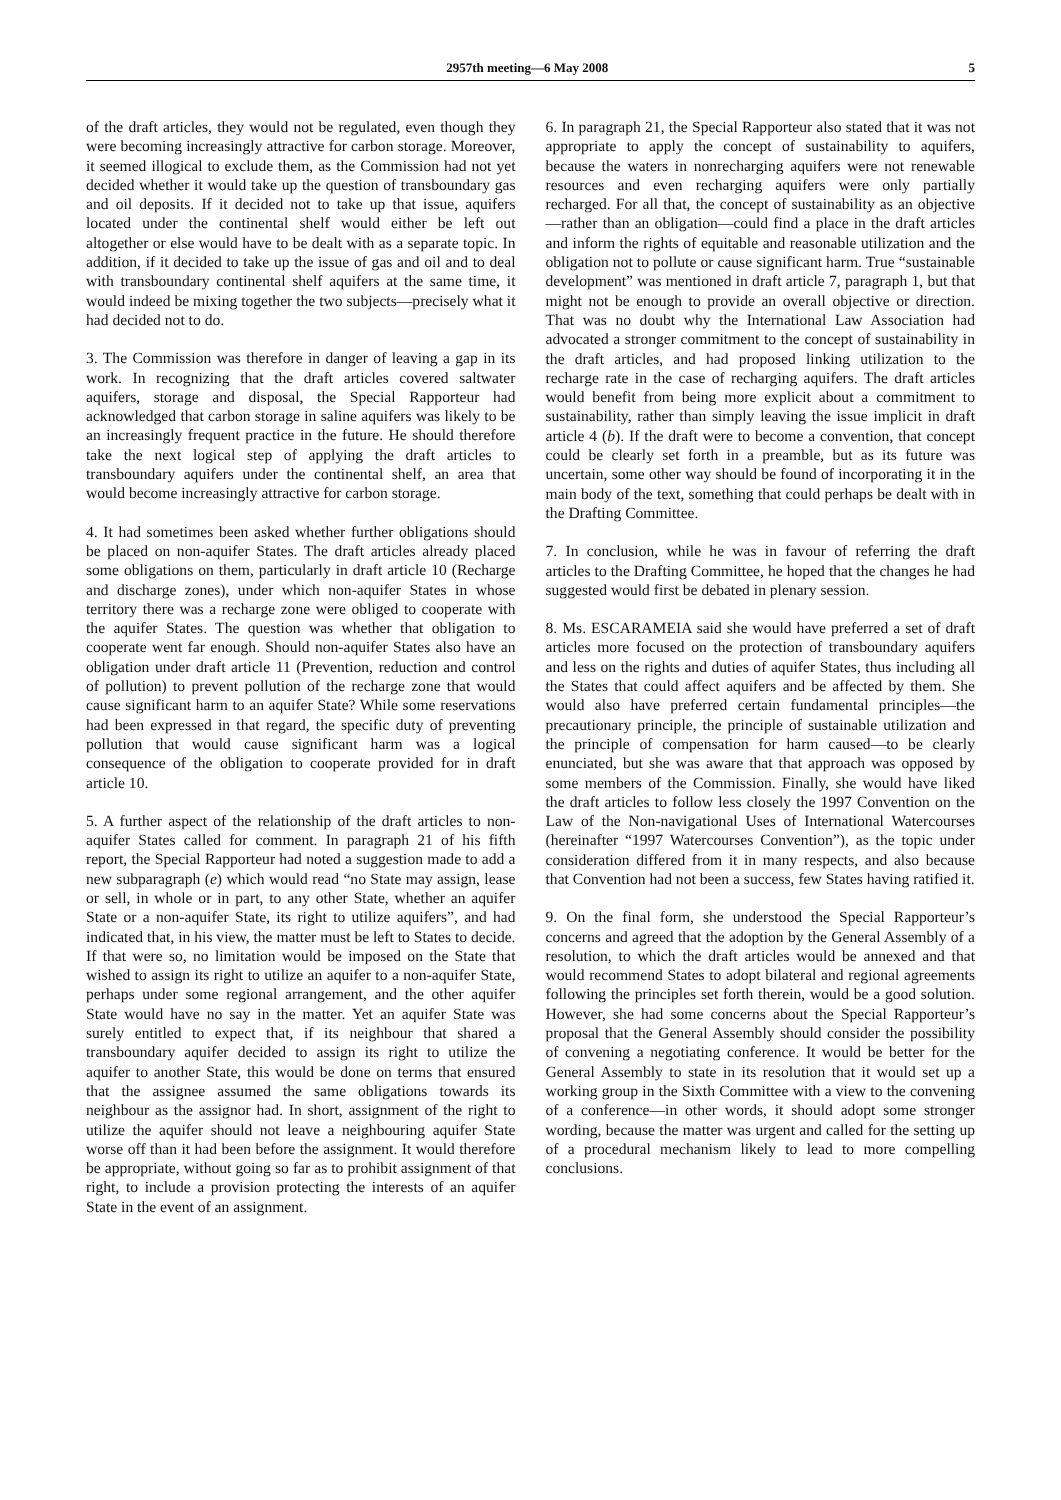2957th meeting—6 May 2008 5
of the draft articles, they would not be regulated, even though they were becoming increasingly attractive for carbon storage. Moreover, it seemed illogical to exclude them, as the Commission had not yet decided whether it would take up the question of transboundary gas and oil deposits. If it decided not to take up that issue, aquifers located under the continental shelf would either be left out altogether or else would have to be dealt with as a separate topic. In addition, if it decided to take up the issue of gas and oil and to deal with transboundary continental shelf aquifers at the same time, it would indeed be mixing together the two subjects—precisely what it had decided not to do.
3. The Commission was therefore in danger of leaving a gap in its work. In recognizing that the draft articles covered saltwater aquifers, storage and disposal, the Special Rapporteur had acknowledged that carbon storage in saline aquifers was likely to be an increasingly frequent practice in the future. He should therefore take the next logical step of applying the draft articles to transboundary aquifers under the continental shelf, an area that would become increasingly attractive for carbon storage.
4. It had sometimes been asked whether further obligations should be placed on non-aquifer States. The draft articles already placed some obligations on them, particularly in draft article 10 (Recharge and discharge zones), under which non-aquifer States in whose territory there was a recharge zone were obliged to cooperate with the aquifer States. The question was whether that obligation to cooperate went far enough. Should non-aquifer States also have an obligation under draft article 11 (Prevention, reduction and control of pollution) to prevent pollution of the recharge zone that would cause significant harm to an aquifer State? While some reservations had been expressed in that regard, the specific duty of preventing pollution that would cause significant harm was a logical consequence of the obligation to cooperate provided for in draft article 10.
5. A further aspect of the relationship of the draft articles to non-aquifer States called for comment. In paragraph 21 of his fifth report, the Special Rapporteur had noted a suggestion made to add a new subparagraph (e) which would read “no State may assign, lease or sell, in whole or in part, to any other State, whether an aquifer State or a non-aquifer State, its right to utilize aquifers”, and had indicated that, in his view, the matter must be left to States to decide. If that were so, no limitation would be imposed on the State that wished to assign its right to utilize an aquifer to a non-aquifer State, perhaps under some regional arrangement, and the other aquifer State would have no say in the matter. Yet an aquifer State was surely entitled to expect that, if its neighbour that shared a transboundary aquifer decided to assign its right to utilize the aquifer to another State, this would be done on terms that ensured that the assignee assumed the same obligations towards its neighbour as the assignor had. In short, assignment of the right to utilize the aquifer should not leave a neighbouring aquifer State worse off than it had been before the assignment. It would therefore be appropriate, without going so far as to prohibit assignment of that right, to include a provision protecting the interests of an aquifer State in the event of an assignment.
6. In paragraph 21, the Special Rapporteur also stated that it was not appropriate to apply the concept of sustainability to aquifers, because the waters in nonrecharging aquifers were not renewable resources and even recharging aquifers were only partially recharged. For all that, the concept of sustainability as an objective—rather than an obligation—could find a place in the draft articles and inform the rights of equitable and reasonable utilization and the obligation not to pollute or cause significant harm. True “sustainable development” was mentioned in draft article 7, paragraph 1, but that might not be enough to provide an overall objective or direction. That was no doubt why the International Law Association had advocated a stronger commitment to the concept of sustainability in the draft articles, and had proposed linking utilization to the recharge rate in the case of recharging aquifers. The draft articles would benefit from being more explicit about a commitment to sustainability, rather than simply leaving the issue implicit in draft article 4 (b). If the draft were to become a convention, that concept could be clearly set forth in a preamble, but as its future was uncertain, some other way should be found of incorporating it in the main body of the text, something that could perhaps be dealt with in the Drafting Committee.
7. In conclusion, while he was in favour of referring the draft articles to the Drafting Committee, he hoped that the changes he had suggested would first be debated in plenary session.
8. Ms. ESCARAMEIA said she would have preferred a set of draft articles more focused on the protection of transboundary aquifers and less on the rights and duties of aquifer States, thus including all the States that could affect aquifers and be affected by them. She would also have preferred certain fundamental principles—the precautionary principle, the principle of sustainable utilization and the principle of compensation for harm caused—to be clearly enunciated, but she was aware that that approach was opposed by some members of the Commission. Finally, she would have liked the draft articles to follow less closely the 1997 Convention on the Law of the Non-navigational Uses of International Watercourses (hereinafter “1997 Watercourses Convention”), as the topic under consideration differed from it in many respects, and also because that Convention had not been a success, few States having ratified it.
9. On the final form, she understood the Special Rapporteur’s concerns and agreed that the adoption by the General Assembly of a resolution, to which the draft articles would be annexed and that would recommend States to adopt bilateral and regional agreements following the principles set forth therein, would be a good solution. However, she had some concerns about the Special Rapporteur’s proposal that the General Assembly should consider the possibility of convening a negotiating conference. It would be better for the General Assembly to state in its resolution that it would set up a working group in the Sixth Committee with a view to the convening of a conference—in other words, it should adopt some stronger wording, because the matter was urgent and called for the setting up of a procedural mechanism likely to lead to more compelling conclusions.